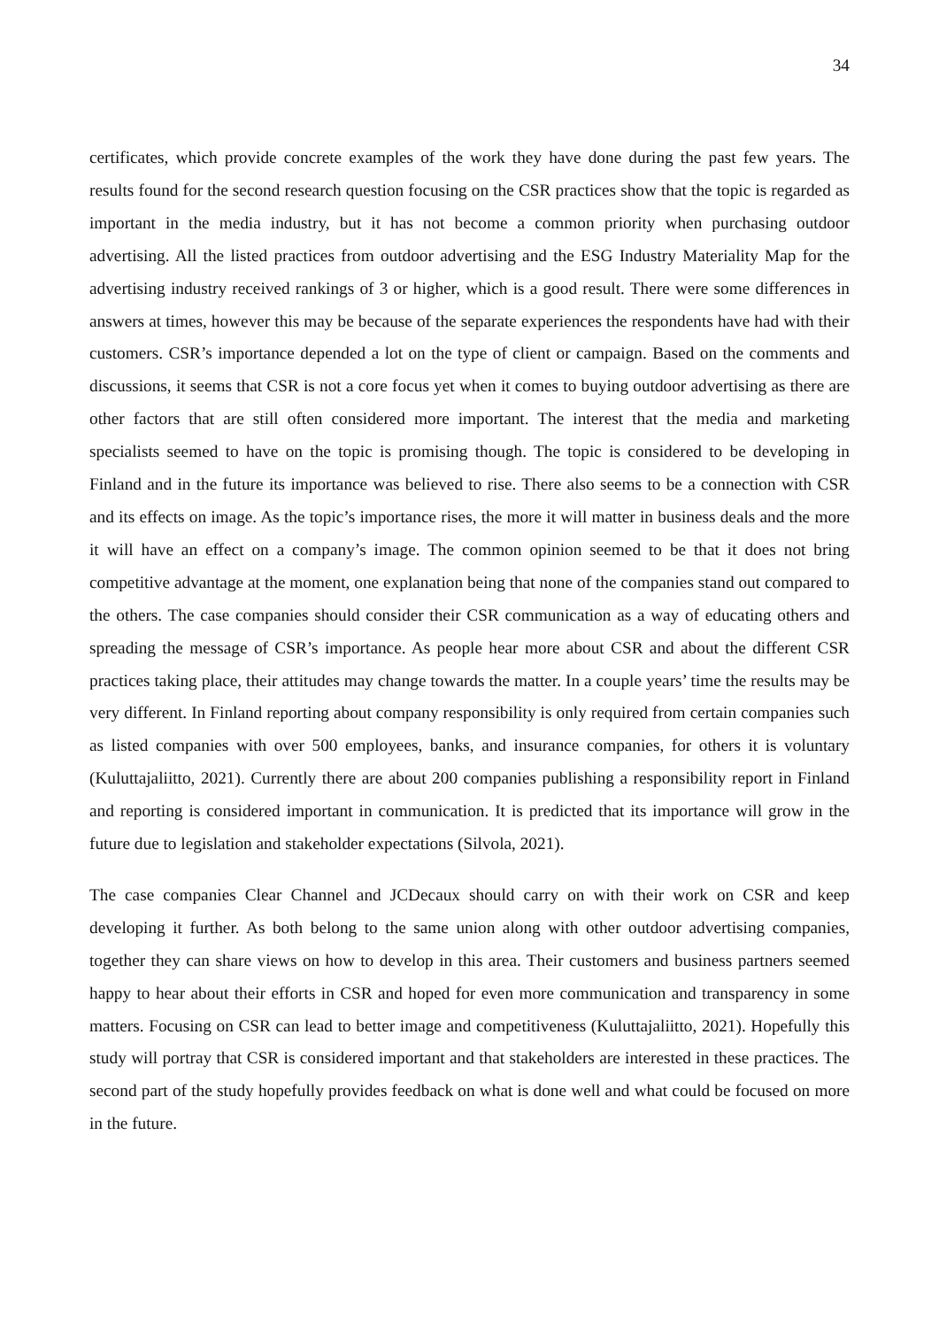34
certificates, which provide concrete examples of the work they have done during the past few years. The results found for the second research question focusing on the CSR practices show that the topic is regarded as important in the media industry, but it has not become a common priority when purchasing outdoor advertising. All the listed practices from outdoor advertising and the ESG Industry Materiality Map for the advertising industry received rankings of 3 or higher, which is a good result. There were some differences in answers at times, however this may be because of the separate experiences the respondents have had with their customers. CSR’s importance depended a lot on the type of client or campaign. Based on the comments and discussions, it seems that CSR is not a core focus yet when it comes to buying outdoor advertising as there are other factors that are still often considered more important. The interest that the media and marketing specialists seemed to have on the topic is promising though. The topic is considered to be developing in Finland and in the future its importance was believed to rise. There also seems to be a connection with CSR and its effects on image. As the topic’s importance rises, the more it will matter in business deals and the more it will have an effect on a company’s image. The common opinion seemed to be that it does not bring competitive advantage at the moment, one explanation being that none of the companies stand out compared to the others. The case companies should consider their CSR communication as a way of educating others and spreading the message of CSR’s importance. As people hear more about CSR and about the different CSR practices taking place, their attitudes may change towards the matter. In a couple years’ time the results may be very different. In Finland reporting about company responsibility is only required from certain companies such as listed companies with over 500 employees, banks, and insurance companies, for others it is voluntary (Kuluttajaliitto, 2021). Currently there are about 200 companies publishing a responsibility report in Finland and reporting is considered important in communication. It is predicted that its importance will grow in the future due to legislation and stakeholder expectations (Silvola, 2021).
The case companies Clear Channel and JCDecaux should carry on with their work on CSR and keep developing it further. As both belong to the same union along with other outdoor advertising companies, together they can share views on how to develop in this area. Their customers and business partners seemed happy to hear about their efforts in CSR and hoped for even more communication and transparency in some matters. Focusing on CSR can lead to better image and competitiveness (Kuluttajaliitto, 2021). Hopefully this study will portray that CSR is considered important and that stakeholders are interested in these practices. The second part of the study hopefully provides feedback on what is done well and what could be focused on more in the future.